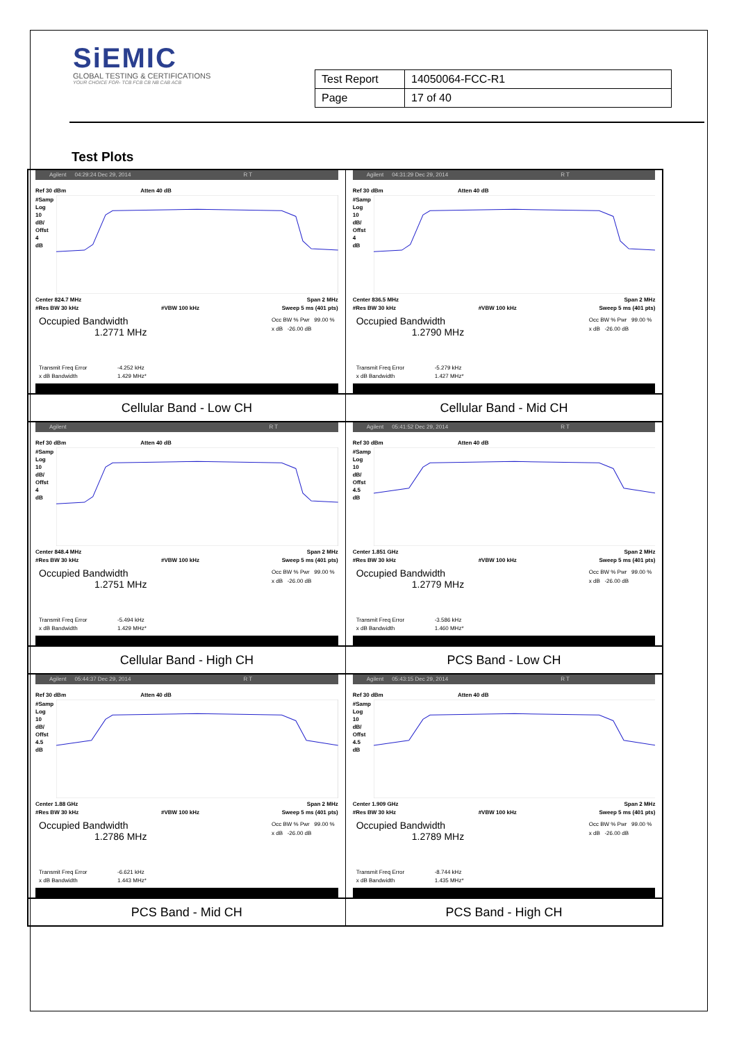SiEMIC
GLOBAL TESTING & CERTIFICATIONS
YOUR CHOICE FOR- TCB FCB CB NB CAB ACB
| Test Report | 14050064-FCC-R1 |
| Page | 17 of 40 |
Test Plots
| Agilent 04:29:24 Dec 29, 2014 R T Ref 30 dBm Atten 40 dB #Samp Log 10 dB/ Offst 4 dB Center 824.7 MHz Span 2 MHz #Res BW 30 kHz #VBW 100 kHz Sweep 5 ms (401 pts) Occupied Bandwidth 1.2771 MHz Occ BW % Pwr 99.00 % x dB -26.00 dB Transmit Freq Error -4.252 kHz x dB Bandwidth 1.429 MHz* | Agilent 04:31:29 Dec 29, 2014 R T Ref 30 dBm Atten 40 dB #Samp Log 10 dB/ Offst 4 dB Center 836.5 MHz Span 2 MHz #Res BW 30 kHz #VBW 100 kHz Sweep 5 ms (401 pts) Occupied Bandwidth 1.2790 MHz Occ BW % Pwr 99.00 % x dB -26.00 dB Transmit Freq Error -5.279 kHz x dB Bandwidth 1.427 MHz* |
| Cellular Band - Low CH | Cellular Band - Mid CH |
| Agilent R T Ref 30 dBm Atten 40 dB #Samp Log 10 dB/ Offst 4 dB Center 848.4 MHz Span 2 MHz #Res BW 30 kHz #VBW 100 kHz Sweep 5 ms (401 pts) Occupied Bandwidth 1.2751 MHz Occ BW % Pwr 99.00 % x dB -26.00 dB Transmit Freq Error -5.494 kHz x dB Bandwidth 1.429 MHz* | Agilent 05:41:52 Dec 29, 2014 R T Ref 30 dBm Atten 40 dB #Samp Log 10 dB/ Offst 4.5 dB Center 1.851 GHz Span 2 MHz #Res BW 30 kHz #VBW 100 kHz Sweep 5 ms (401 pts) Occupied Bandwidth 1.2779 MHz Occ BW % Pwr 99.00 % x dB -26.00 dB Transmit Freq Error -3.586 kHz x dB Bandwidth 1.460 MHz* |
| Cellular Band - High CH | PCS Band - Low CH |
| Agilent 05:44:37 Dec 29, 2014 R T Ref 30 dBm Atten 40 dB #Samp Log 10 dB/ Offst 4.5 dB Center 1.88 GHz Span 2 MHz #Res BW 30 kHz #VBW 100 kHz Sweep 5 ms (401 pts) Occupied Bandwidth 1.2786 MHz Occ BW % Pwr 99.00 % x dB -26.00 dB Transmit Freq Error -6.621 kHz x dB Bandwidth 1.443 MHz* | Agilent 05:43:15 Dec 29, 2014 R T Ref 30 dBm Atten 40 dB #Samp Log 10 dB/ Offst 4.5 dB Center 1.909 GHz Span 2 MHz #Res BW 30 kHz #VBW 100 kHz Sweep 5 ms (401 pts) Occupied Bandwidth 1.2789 MHz Occ BW % Pwr 99.00 % x dB -26.00 dB Transmit Freq Error -8.744 kHz x dB Bandwidth 1.435 MHz* |
| PCS Band - Mid CH | PCS Band - High CH |